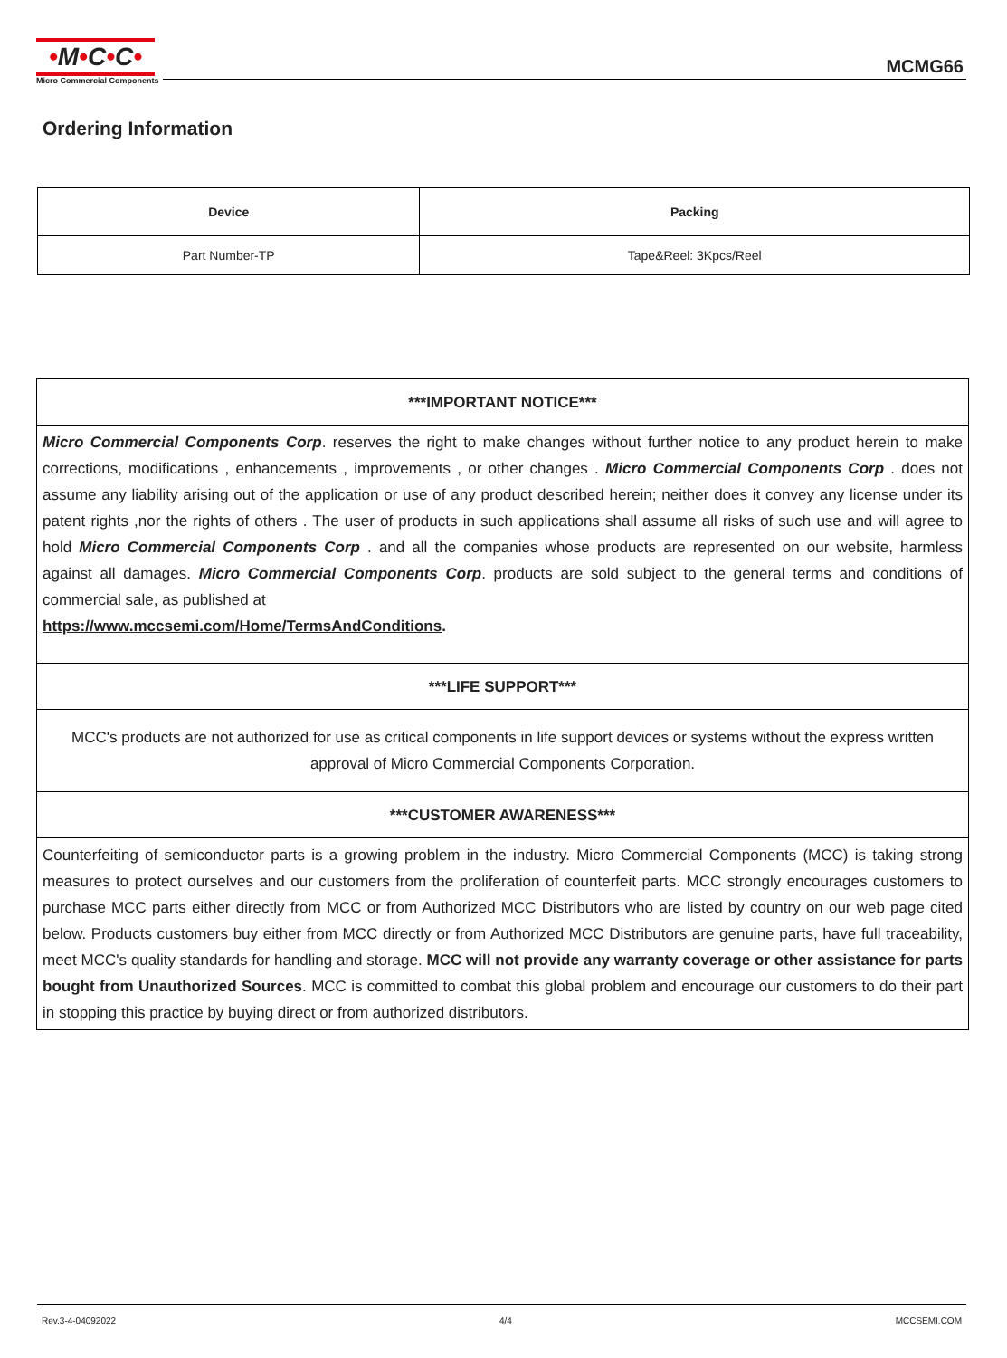•M•C•C•
Micro Commercial Components
MCMG66
Ordering Information
| Device | Packing |
| --- | --- |
| Part Number-TP | Tape&Reel: 3Kpcs/Reel |
| ***IMPORTANT NOTICE*** |
| Micro Commercial Components Corp . reserves the right to make changes without further notice to any product herein to make corrections, modifications , enhancements , improvements , or other changes . Micro Commercial Components Corp . does not assume any liability arising out of the application or use of any product described herein; neither does it convey any license under its patent rights ,nor the rights of others . The user of products in such applications shall assume all risks of such use and will agree to hold Micro Commercial Components Corp . and all the companies whose products are represented on our website, harmless against all damages. Micro Commercial Components Corp . products are sold subject to the general terms and conditions of commercial sale, as published at https://www.mccsemi.com/Home/TermsAndConditions . |
| ***LIFE SUPPORT*** |
| MCC's products are not authorized for use as critical components in life support devices or systems without the express written approval of Micro Commercial Components Corporation. |
| ***CUSTOMER AWARENESS*** |
| Counterfeiting of semiconductor parts is a growing problem in the industry. Micro Commercial Components (MCC) is taking strong measures to protect ourselves and our customers from the proliferation of counterfeit parts. MCC strongly encourages customers to purchase MCC parts either directly from MCC or from Authorized MCC Distributors who are listed by country on our web page cited below. Products customers buy either from MCC directly or from Authorized MCC Distributors are genuine parts, have full traceability, meet MCC's quality standards for handling and storage. MCC will not provide any warranty coverage or other assistance for parts bought from Unauthorized Sources . MCC is committed to combat this global problem and encourage our customers to do their part in stopping this practice by buying direct or from authorized distributors. |
Rev.3-4-04092022 4/4 MCCSEMI.COM